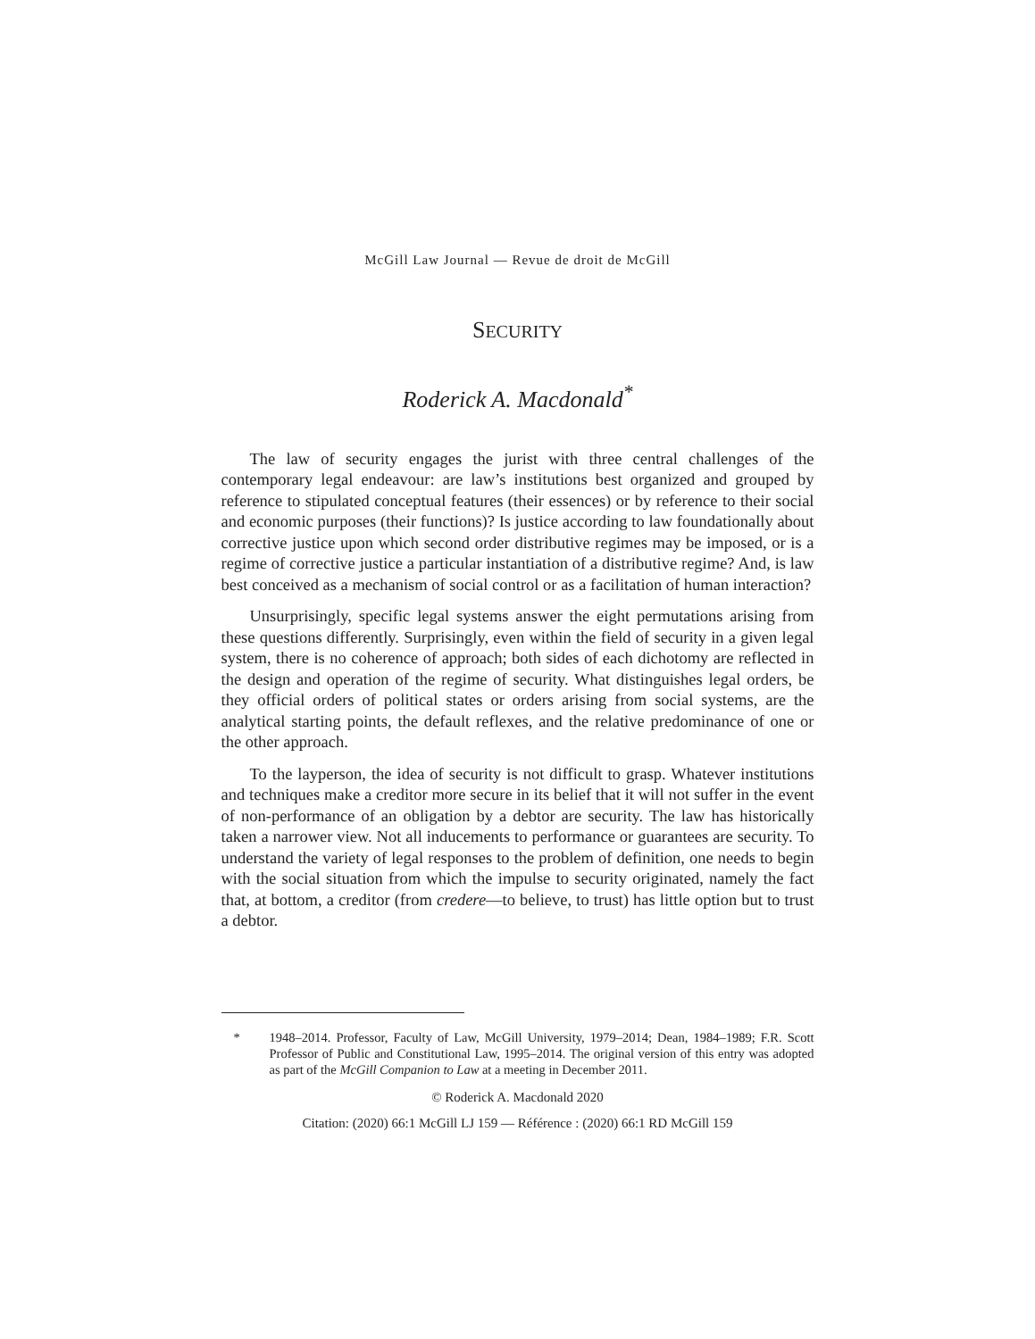McGill Law Journal — Revue de droit de McGill
SECURITY
Roderick A. Macdonald<sup>*</sup>
The law of security engages the jurist with three central challenges of the contemporary legal endeavour: are law’s institutions best organized and grouped by reference to stipulated conceptual features (their essences) or by reference to their social and economic purposes (their functions)? Is justice according to law foundationally about corrective justice upon which second order distributive regimes may be imposed, or is a regime of corrective justice a particular instantiation of a distributive regime? And, is law best conceived as a mechanism of social control or as a facilitation of human interaction?
Unsurprisingly, specific legal systems answer the eight permutations arising from these questions differently. Surprisingly, even within the field of security in a given legal system, there is no coherence of approach; both sides of each dichotomy are reflected in the design and operation of the regime of security. What distinguishes legal orders, be they official orders of political states or orders arising from social systems, are the analytical starting points, the default reflexes, and the relative predominance of one or the other approach.
To the layperson, the idea of security is not difficult to grasp. Whatever institutions and techniques make a creditor more secure in its belief that it will not suffer in the event of non-performance of an obligation by a debtor are security. The law has historically taken a narrower view. Not all inducements to performance or guarantees are security. To understand the variety of legal responses to the problem of definition, one needs to begin with the social situation from which the impulse to security originated, namely the fact that, at bottom, a creditor (from credere—to believe, to trust) has little option but to trust a debtor.
* 1948–2014. Professor, Faculty of Law, McGill University, 1979–2014; Dean, 1984–1989; F.R. Scott Professor of Public and Constitutional Law, 1995–2014. The original version of this entry was adopted as part of the McGill Companion to Law at a meeting in December 2011.
© Roderick A. Macdonald 2020
Citation: (2020) 66:1 McGill LJ 159 — Référence : (2020) 66:1 RD McGill 159